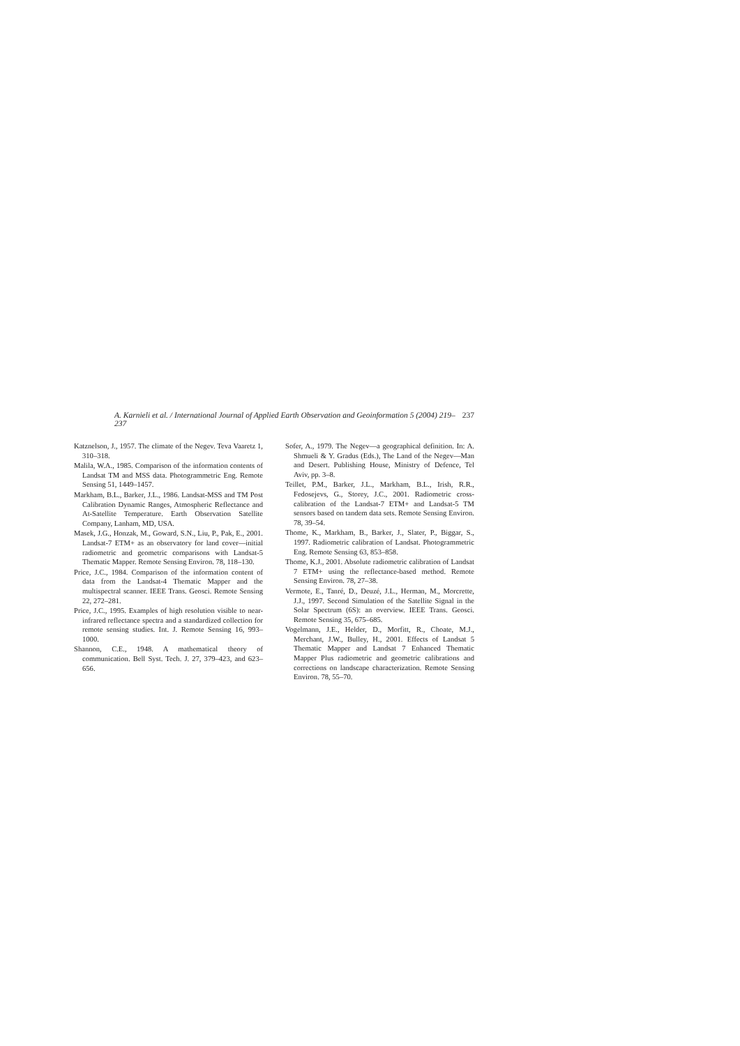A. Karnieli et al. / International Journal of Applied Earth Observation and Geoinformation 5 (2004) 219–237 237
Katznelson, J., 1957. The climate of the Negev. Teva Vaaretz 1, 310–318.
Malila, W.A., 1985. Comparison of the information contents of Landsat TM and MSS data. Photogrammetric Eng. Remote Sensing 51, 1449–1457.
Markham, B.L., Barker, J.L., 1986. Landsat-MSS and TM Post Calibration Dynamic Ranges, Atmospheric Reflectance and At-Satellite Temperature. Earth Observation Satellite Company, Lanham, MD, USA.
Masek, J.G., Honzak, M., Goward, S.N., Liu, P., Pak, E., 2001. Landsat-7 ETM+ as an observatory for land cover—initial radiometric and geometric comparisons with Landsat-5 Thematic Mapper. Remote Sensing Environ. 78, 118–130.
Price, J.C., 1984. Comparison of the information content of data from the Landsat-4 Thematic Mapper and the multispectral scanner. IEEE Trans. Geosci. Remote Sensing 22, 272–281.
Price, J.C., 1995. Examples of high resolution visible to near-infrared reflectance spectra and a standardized collection for remote sensing studies. Int. J. Remote Sensing 16, 993–1000.
Shannon, C.E., 1948. A mathematical theory of communication. Bell Syst. Tech. J. 27, 379–423, and 623–656.
Sofer, A., 1979. The Negev—a geographical definition. In: A. Shmueli & Y. Gradus (Eds.), The Land of the Negev—Man and Desert. Publishing House, Ministry of Defence, Tel Aviv, pp. 3–8.
Teillet, P.M., Barker, J.L., Markham, B.L., Irish, R.R., Fedosejevs, G., Storey, J.C., 2001. Radiometric cross-calibration of the Landsat-7 ETM+ and Landsat-5 TM sensors based on tandem data sets. Remote Sensing Environ. 78, 39–54.
Thome, K., Markham, B., Barker, J., Slater, P., Biggar, S., 1997. Radiometric calibration of Landsat. Photogrammetric Eng. Remote Sensing 63, 853–858.
Thome, K.J., 2001. Absolute radiometric calibration of Landsat 7 ETM+ using the reflectance-based method. Remote Sensing Environ. 78, 27–38.
Vermote, E., Tanré, D., Deuzé, J.L., Herman, M., Morcrette, J.J., 1997. Second Simulation of the Satellite Signal in the Solar Spectrum (6S): an overview. IEEE Trans. Geosci. Remote Sensing 35, 675–685.
Vogelmann, J.E., Helder, D., Morfitt, R., Choate, M.J., Merchant, J.W., Bulley, H., 2001. Effects of Landsat 5 Thematic Mapper and Landsat 7 Enhanced Thematic Mapper Plus radiometric and geometric calibrations and corrections on landscape characterization. Remote Sensing Environ. 78, 55–70.